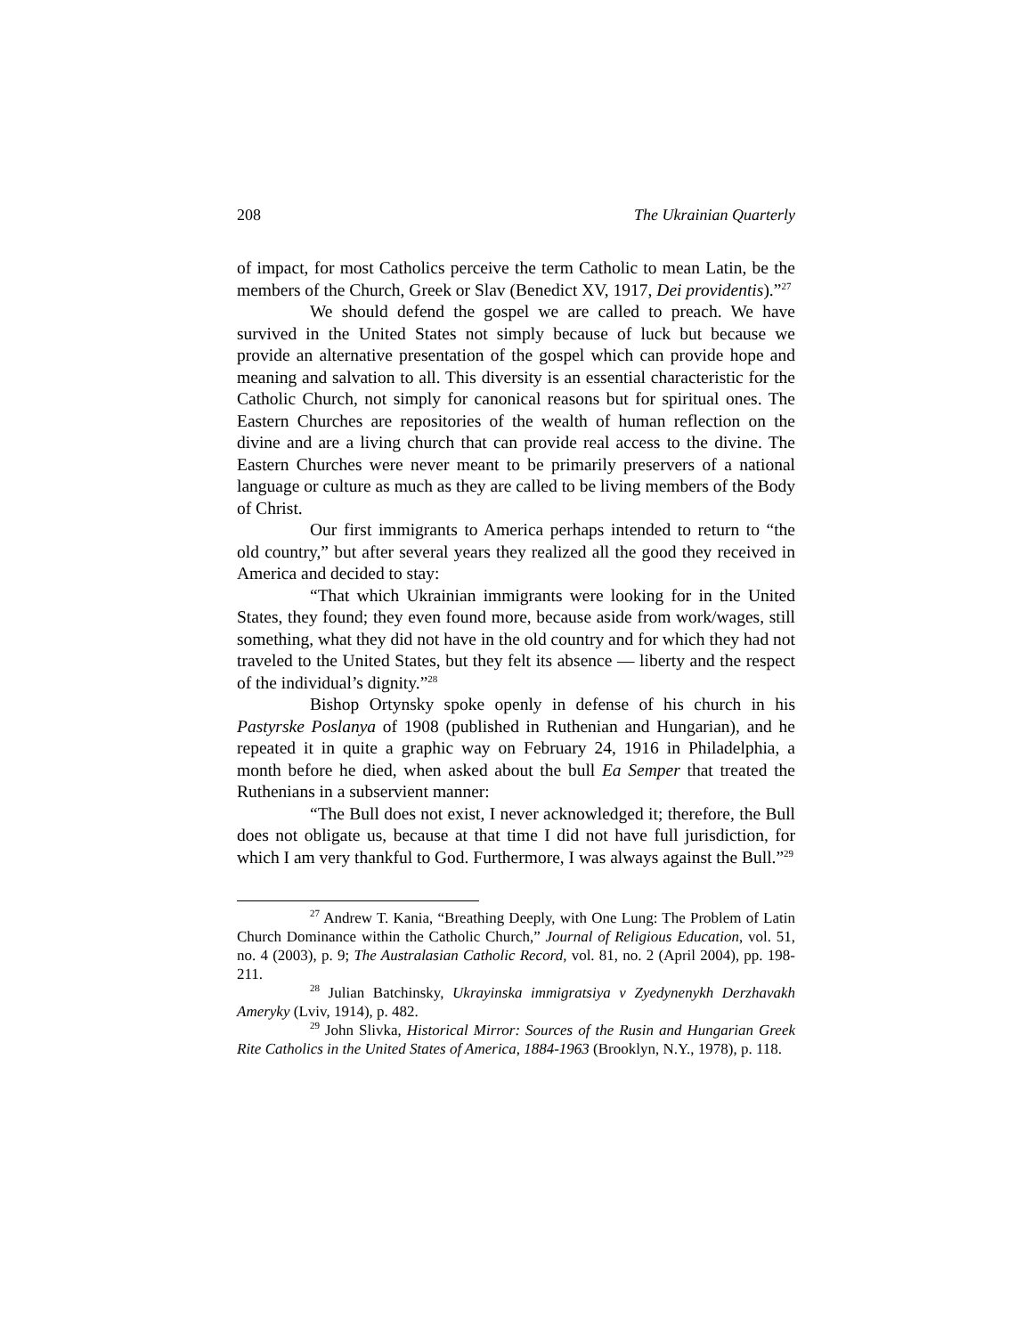208 The Ukrainian Quarterly
of impact, for most Catholics perceive the term Catholic to mean Latin, be the members of the Church, Greek or Slav (Benedict XV, 1917, Dei providentis).”<sup>27</sup>
We should defend the gospel we are called to preach. We have survived in the United States not simply because of luck but because we provide an alternative presentation of the gospel which can provide hope and meaning and salvation to all. This diversity is an essential characteristic for the Catholic Church, not simply for canonical reasons but for spiritual ones. The Eastern Churches are repositories of the wealth of human reflection on the divine and are a living church that can provide real access to the divine. The Eastern Churches were never meant to be primarily preservers of a national language or culture as much as they are called to be living members of the Body of Christ.
Our first immigrants to America perhaps intended to return to “the old country,” but after several years they realized all the good they received in America and decided to stay:
“That which Ukrainian immigrants were looking for in the United States, they found; they even found more, because aside from work/wages, still something, what they did not have in the old country and for which they had not traveled to the United States, but they felt its absence — liberty and the respect of the individual’s dignity.”<sup>28</sup>
Bishop Ortynsky spoke openly in defense of his church in his Pastyrske Poslanya of 1908 (published in Ruthenian and Hungarian), and he repeated it in quite a graphic way on February 24, 1916 in Philadelphia, a month before he died, when asked about the bull Ea Semper that treated the Ruthenians in a subservient manner:
“The Bull does not exist, I never acknowledged it; therefore, the Bull does not obligate us, because at that time I did not have full jurisdiction, for which I am very thankful to God. Furthermore, I was always against the Bull.”<sup>29</sup>
<sup>27</sup> Andrew T. Kania, “Breathing Deeply, with One Lung: The Problem of Latin Church Dominance within the Catholic Church,” Journal of Religious Education, vol. 51, no. 4 (2003), p. 9; The Australasian Catholic Record, vol. 81, no. 2 (April 2004), pp. 198-211.
<sup>28</sup> Julian Batchinsky, Ukrayinska immigratsiya v Zyedynenykh Derzhavakh Ameryky (Lviv, 1914), p. 482.
<sup>29</sup> John Slivka, Historical Mirror: Sources of the Rusin and Hungarian Greek Rite Catholics in the United States of America, 1884-1963 (Brooklyn, N.Y., 1978), p. 118.